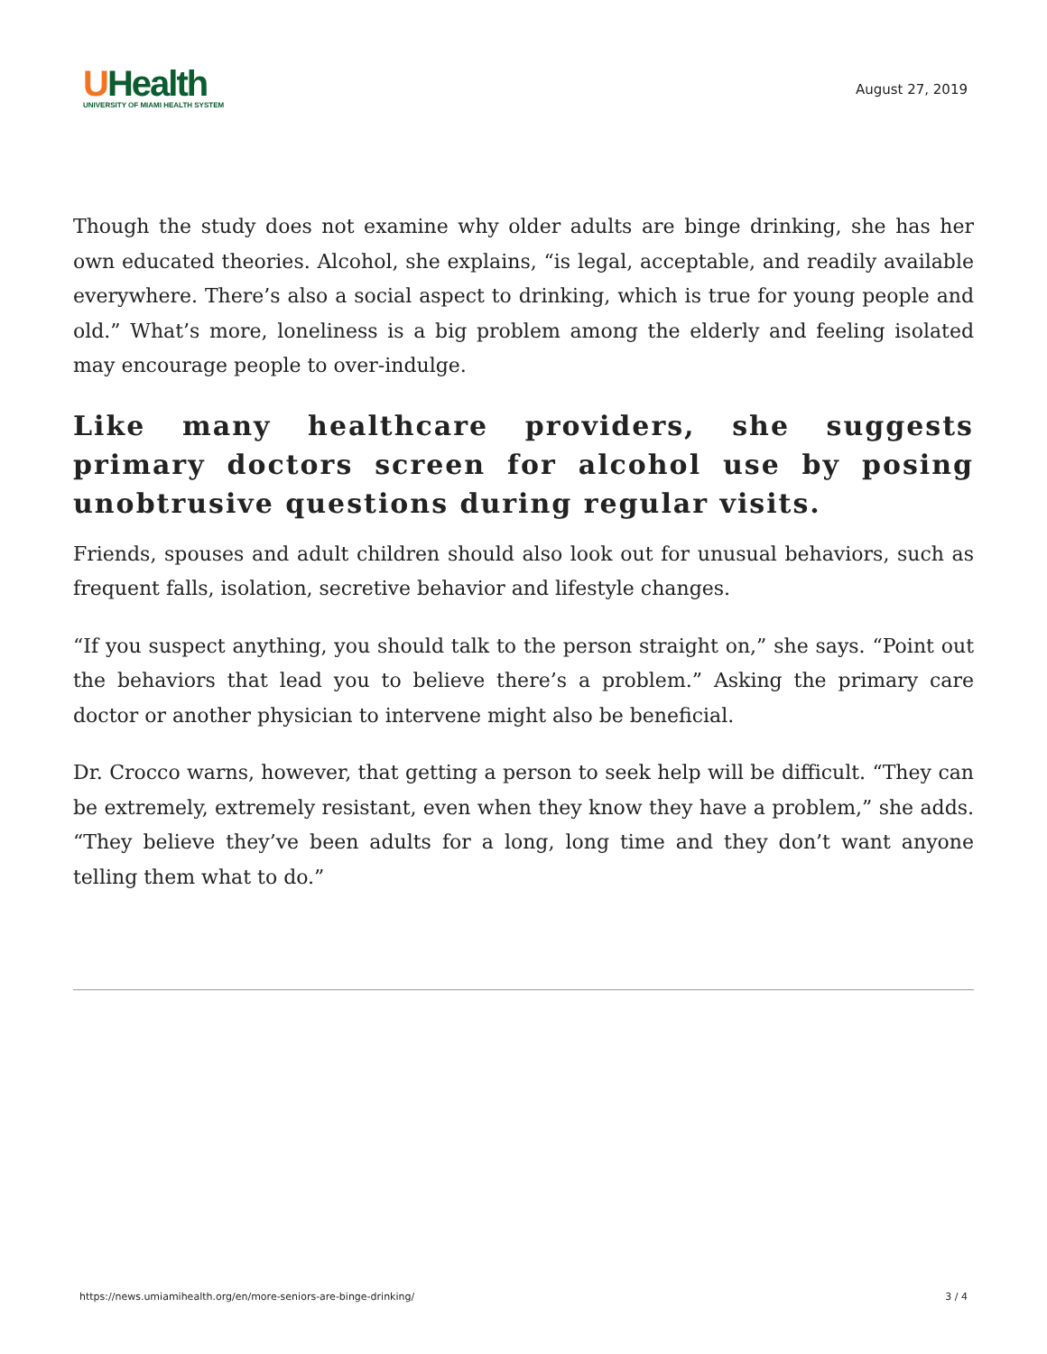UHealth
UNIVERSITY OF MIAMI HEALTH SYSTEM
August 27, 2019
Though the study does not examine why older adults are binge drinking, she has her own educated theories. Alcohol, she explains, “is legal, acceptable, and readily available everywhere. There’s also a social aspect to drinking, which is true for young people and old.” What’s more, loneliness is a big problem among the elderly and feeling isolated may encourage people to over-indulge.
Like many healthcare providers, she suggests primary doctors screen for alcohol use by posing unobtrusive questions during regular visits.
Friends, spouses and adult children should also look out for unusual behaviors, such as frequent falls, isolation, secretive behavior and lifestyle changes.
“If you suspect anything, you should talk to the person straight on,” she says. “Point out the behaviors that lead you to believe there’s a problem.” Asking the primary care doctor or another physician to intervene might also be beneficial.
Dr. Crocco warns, however, that getting a person to seek help will be difficult. “They can be extremely, extremely resistant, even when they know they have a problem,” she adds. “They believe they’ve been adults for a long, long time and they don’t want anyone telling them what to do.”
https://news.umiamihealth.org/en/more-seniors-are-binge-drinking/ 3 / 4